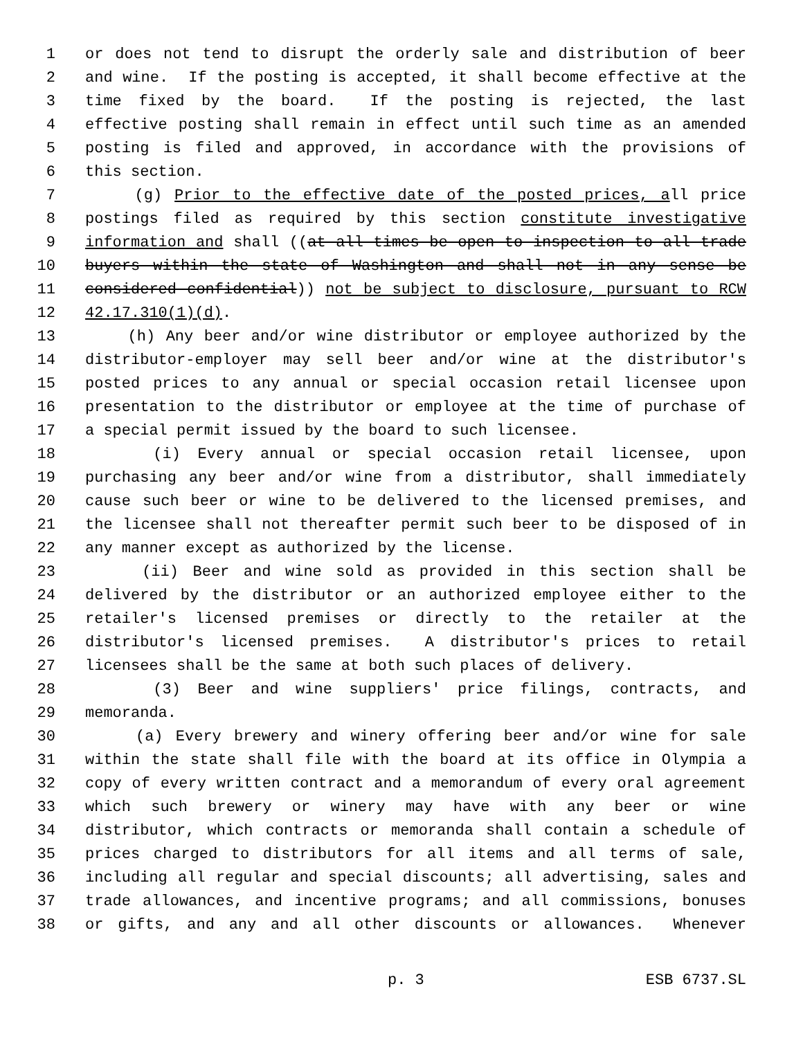1 or does not tend to disrupt the orderly sale and distribution of beer
2 and wine. If the posting is accepted, it shall become effective at the
3 time fixed by the board. If the posting is rejected, the last
4 effective posting shall remain in effect until such time as an amended
5 posting is filed and approved, in accordance with the provisions of
6 this section.
7 (g) Prior to the effective date of the posted prices, all price
8 postings filed as required by this section constitute investigative
9 information and shall ((at all times be open to inspection to all trade
10 buyers within the state of Washington and shall not in any sense be
11 considered confidential)) not be subject to disclosure, pursuant to RCW
12 42.17.310(1)(d).
13 (h) Any beer and/or wine distributor or employee authorized by the
14 distributor-employer may sell beer and/or wine at the distributor's
15 posted prices to any annual or special occasion retail licensee upon
16 presentation to the distributor or employee at the time of purchase of
17 a special permit issued by the board to such licensee.
18 (i) Every annual or special occasion retail licensee, upon
19 purchasing any beer and/or wine from a distributor, shall immediately
20 cause such beer or wine to be delivered to the licensed premises, and
21 the licensee shall not thereafter permit such beer to be disposed of in
22 any manner except as authorized by the license.
23 (ii) Beer and wine sold as provided in this section shall be
24 delivered by the distributor or an authorized employee either to the
25 retailer's licensed premises or directly to the retailer at the
26 distributor's licensed premises. A distributor's prices to retail
27 licensees shall be the same at both such places of delivery.
28 (3) Beer and wine suppliers' price filings, contracts, and
29 memoranda.
30 (a) Every brewery and winery offering beer and/or wine for sale
31 within the state shall file with the board at its office in Olympia a
32 copy of every written contract and a memorandum of every oral agreement
33 which such brewery or winery may have with any beer or wine
34 distributor, which contracts or memoranda shall contain a schedule of
35 prices charged to distributors for all items and all terms of sale,
36 including all regular and special discounts; all advertising, sales and
37 trade allowances, and incentive programs; and all commissions, bonuses
38 or gifts, and any and all other discounts or allowances. Whenever
p. 3 ESB 6737.SL